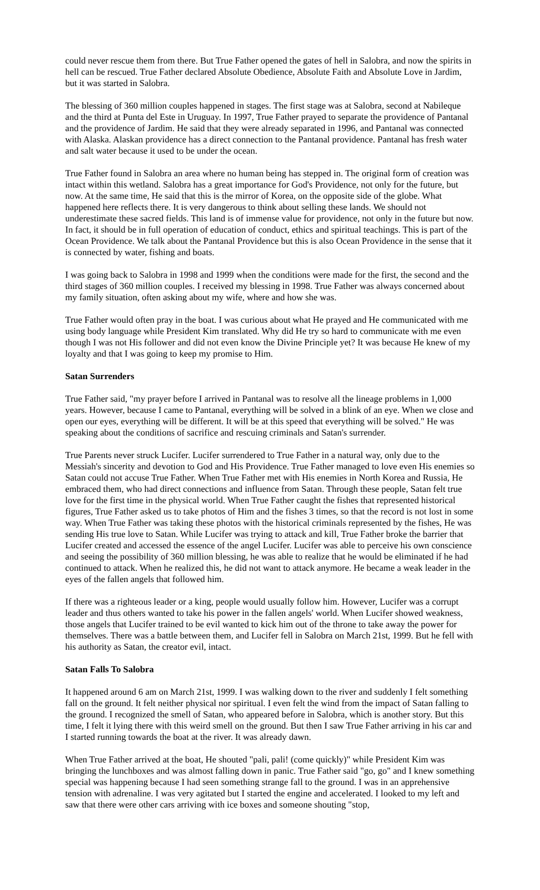could never rescue them from there. But True Father opened the gates of hell in Salobra, and now the spirits in hell can be rescued. True Father declared Absolute Obedience, Absolute Faith and Absolute Love in Jardim, but it was started in Salobra.
The blessing of 360 million couples happened in stages. The first stage was at Salobra, second at Nabileque and the third at Punta del Este in Uruguay. In 1997, True Father prayed to separate the providence of Pantanal and the providence of Jardim. He said that they were already separated in 1996, and Pantanal was connected with Alaska. Alaskan providence has a direct connection to the Pantanal providence. Pantanal has fresh water and salt water because it used to be under the ocean.
True Father found in Salobra an area where no human being has stepped in. The original form of creation was intact within this wetland. Salobra has a great importance for God's Providence, not only for the future, but now. At the same time, He said that this is the mirror of Korea, on the opposite side of the globe. What happened here reflects there. It is very dangerous to think about selling these lands. We should not underestimate these sacred fields. This land is of immense value for providence, not only in the future but now. In fact, it should be in full operation of education of conduct, ethics and spiritual teachings. This is part of the Ocean Providence. We talk about the Pantanal Providence but this is also Ocean Providence in the sense that it is connected by water, fishing and boats.
I was going back to Salobra in 1998 and 1999 when the conditions were made for the first, the second and the third stages of 360 million couples. I received my blessing in 1998. True Father was always concerned about my family situation, often asking about my wife, where and how she was.
True Father would often pray in the boat. I was curious about what He prayed and He communicated with me using body language while President Kim translated. Why did He try so hard to communicate with me even though I was not His follower and did not even know the Divine Principle yet? It was because He knew of my loyalty and that I was going to keep my promise to Him.
Satan Surrenders
True Father said, "my prayer before I arrived in Pantanal was to resolve all the lineage problems in 1,000 years. However, because I came to Pantanal, everything will be solved in a blink of an eye. When we close and open our eyes, everything will be different. It will be at this speed that everything will be solved." He was speaking about the conditions of sacrifice and rescuing criminals and Satan's surrender.
True Parents never struck Lucifer. Lucifer surrendered to True Father in a natural way, only due to the Messiah's sincerity and devotion to God and His Providence. True Father managed to love even His enemies so Satan could not accuse True Father. When True Father met with His enemies in North Korea and Russia, He embraced them, who had direct connections and influence from Satan. Through these people, Satan felt true love for the first time in the physical world. When True Father caught the fishes that represented historical figures, True Father asked us to take photos of Him and the fishes 3 times, so that the record is not lost in some way. When True Father was taking these photos with the historical criminals represented by the fishes, He was sending His true love to Satan. While Lucifer was trying to attack and kill, True Father broke the barrier that Lucifer created and accessed the essence of the angel Lucifer. Lucifer was able to perceive his own conscience and seeing the possibility of 360 million blessing, he was able to realize that he would be eliminated if he had continued to attack. When he realized this, he did not want to attack anymore. He became a weak leader in the eyes of the fallen angels that followed him.
If there was a righteous leader or a king, people would usually follow him. However, Lucifer was a corrupt leader and thus others wanted to take his power in the fallen angels' world. When Lucifer showed weakness, those angels that Lucifer trained to be evil wanted to kick him out of the throne to take away the power for themselves. There was a battle between them, and Lucifer fell in Salobra on March 21st, 1999. But he fell with his authority as Satan, the creator evil, intact.
Satan Falls To Salobra
It happened around 6 am on March 21st, 1999. I was walking down to the river and suddenly I felt something fall on the ground. It felt neither physical nor spiritual. I even felt the wind from the impact of Satan falling to the ground. I recognized the smell of Satan, who appeared before in Salobra, which is another story. But this time, I felt it lying there with this weird smell on the ground. But then I saw True Father arriving in his car and I started running towards the boat at the river. It was already dawn.
When True Father arrived at the boat, He shouted "pali, pali! (come quickly)" while President Kim was bringing the lunchboxes and was almost falling down in panic. True Father said "go, go" and I knew something special was happening because I had seen something strange fall to the ground. I was in an apprehensive tension with adrenaline. I was very agitated but I started the engine and accelerated. I looked to my left and saw that there were other cars arriving with ice boxes and someone shouting "stop,